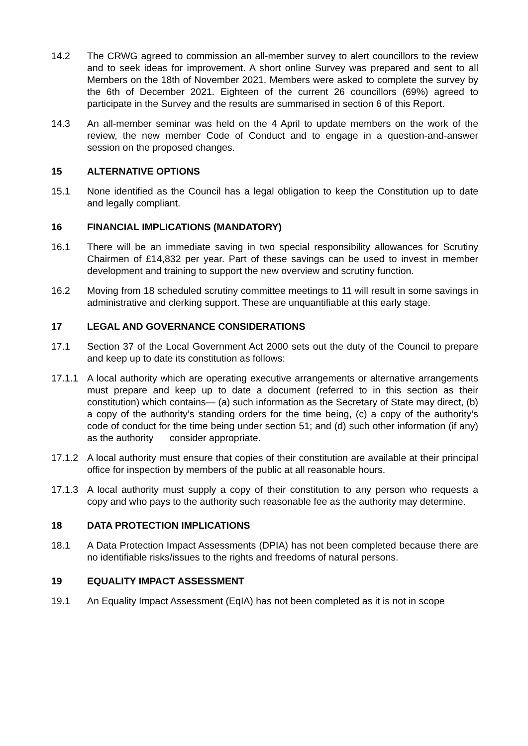14.2 The CRWG agreed to commission an all-member survey to alert councillors to the review and to seek ideas for improvement. A short online Survey was prepared and sent to all Members on the 18th of November 2021. Members were asked to complete the survey by the 6th of December 2021. Eighteen of the current 26 councillors (69%) agreed to participate in the Survey and the results are summarised in section 6 of this Report.
14.3 An all-member seminar was held on the 4 April to update members on the work of the review, the new member Code of Conduct and to engage in a question-and-answer session on the proposed changes.
15 ALTERNATIVE OPTIONS
15.1 None identified as the Council has a legal obligation to keep the Constitution up to date and legally compliant.
16 FINANCIAL IMPLICATIONS (MANDATORY)
16.1 There will be an immediate saving in two special responsibility allowances for Scrutiny Chairmen of £14,832 per year. Part of these savings can be used to invest in member development and training to support the new overview and scrutiny function.
16.2 Moving from 18 scheduled scrutiny committee meetings to 11 will result in some savings in administrative and clerking support. These are unquantifiable at this early stage.
17 LEGAL AND GOVERNANCE CONSIDERATIONS
17.1 Section 37 of the Local Government Act 2000 sets out the duty of the Council to prepare and keep up to date its constitution as follows:
17.1.1 A local authority which are operating executive arrangements or alternative arrangements must prepare and keep up to date a document (referred to in this section as their constitution) which contains— (a) such information as the Secretary of State may direct, (b) a copy of the authority’s standing orders for the time being, (c) a copy of the authority’s code of conduct for the time being under section 51; and (d) such other information (if any) as the authority consider appropriate.
17.1.2 A local authority must ensure that copies of their constitution are available at their principal office for inspection by members of the public at all reasonable hours.
17.1.3 A local authority must supply a copy of their constitution to any person who requests a copy and who pays to the authority such reasonable fee as the authority may determine.
18 DATA PROTECTION IMPLICATIONS
18.1 A Data Protection Impact Assessments (DPIA) has not been completed because there are no identifiable risks/issues to the rights and freedoms of natural persons.
19 EQUALITY IMPACT ASSESSMENT
19.1 An Equality Impact Assessment (EqIA) has not been completed as it is not in scope